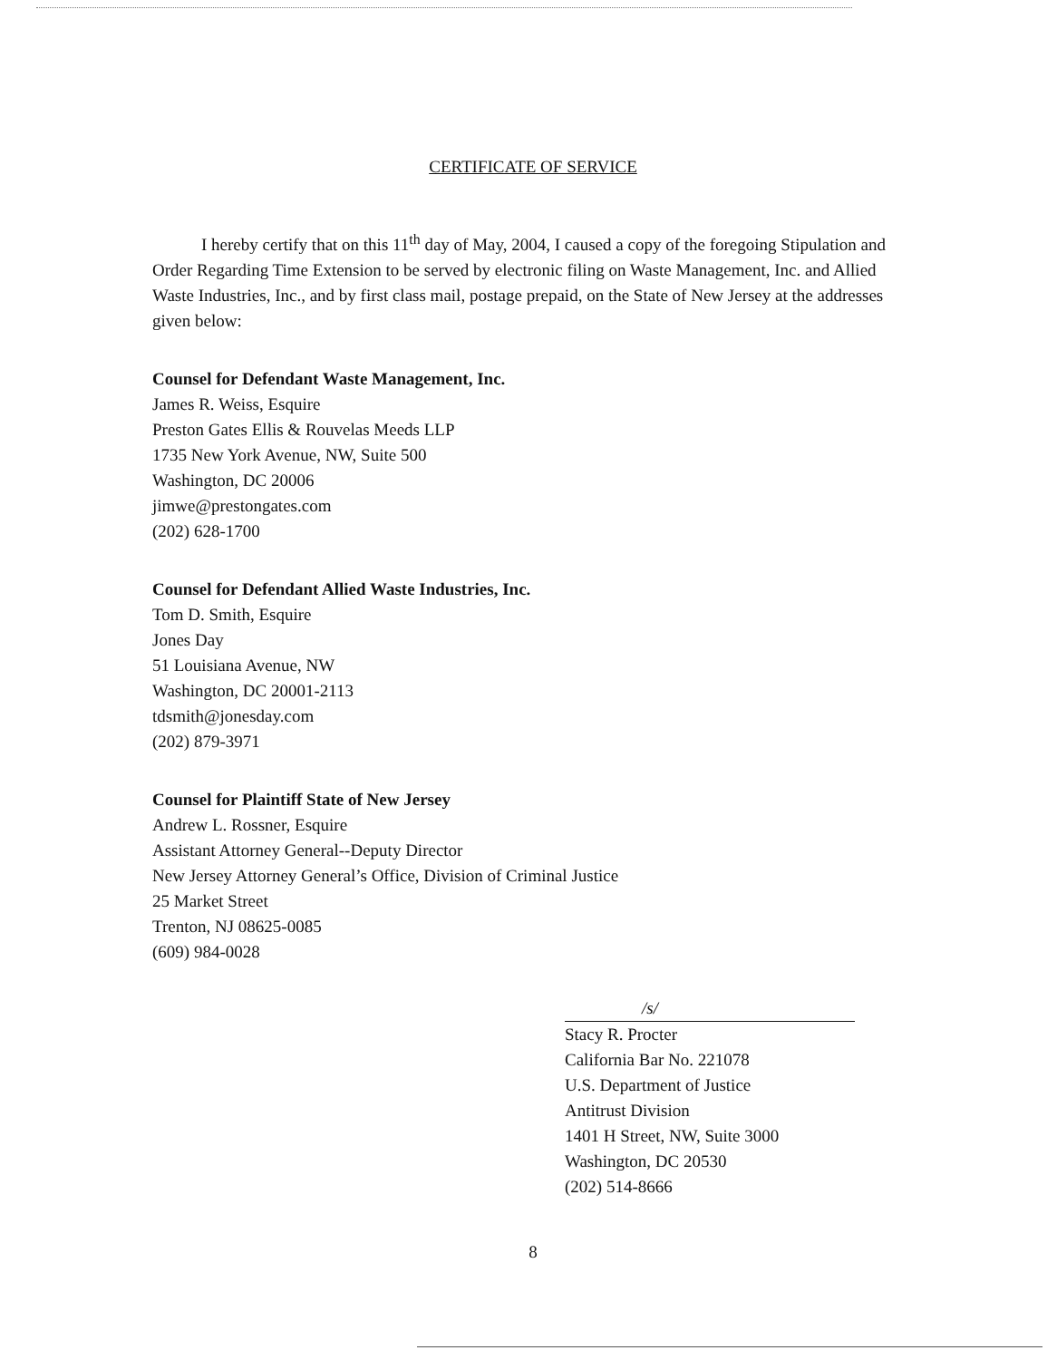CERTIFICATE OF SERVICE
I hereby certify that on this 11<sup>th</sup> day of May, 2004, I caused a copy of the foregoing Stipulation and Order Regarding Time Extension to be served by electronic filing on Waste Management, Inc. and Allied Waste Industries, Inc., and by first class mail, postage prepaid, on the State of New Jersey at the addresses given below:
Counsel for Defendant Waste Management, Inc.
James R. Weiss, Esquire
Preston Gates Ellis & Rouvelas Meeds LLP
1735 New York Avenue, NW, Suite 500
Washington, DC 20006
jimwe@prestongates.com
(202) 628-1700
Counsel for Defendant Allied Waste Industries, Inc.
Tom D. Smith, Esquire
Jones Day
51 Louisiana Avenue, NW
Washington, DC 20001-2113
tdsmith@jonesday.com
(202) 879-3971
Counsel for Plaintiff State of New Jersey
Andrew L. Rossner, Esquire
Assistant Attorney General--Deputy Director
New Jersey Attorney General’s Office, Division of Criminal Justice
25 Market Street
Trenton, NJ 08625-0085
(609) 984-0028
/s/
Stacy R. Procter
California Bar No. 221078
U.S. Department of Justice
Antitrust Division
1401 H Street, NW, Suite 3000
Washington, DC 20530
(202) 514-8666
8